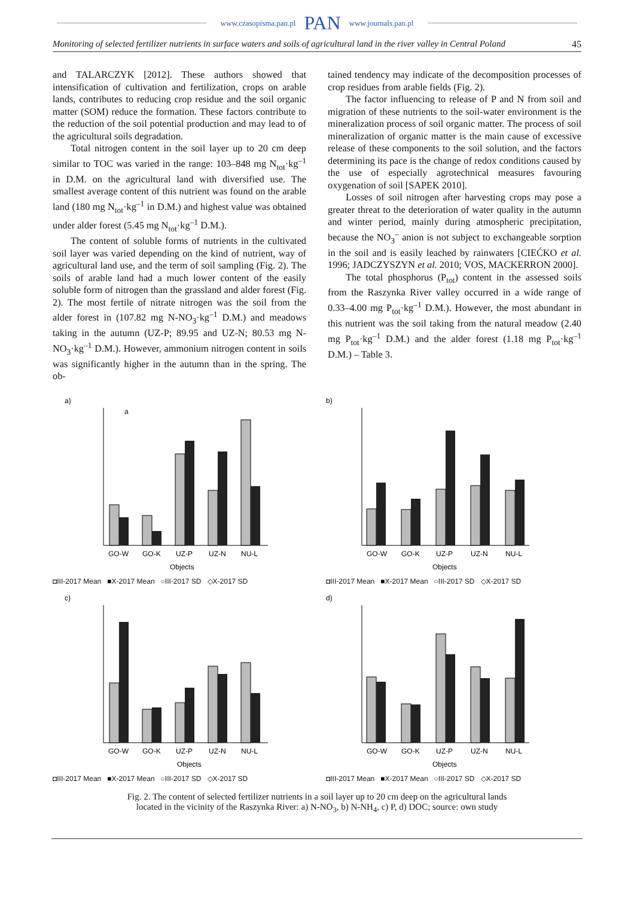www.czasopisma.pan.pl PAN www.journals.pan.pl
Monitoring of selected fertilizer nutrients in surface waters and soils of agricultural land in the river valley in Central Poland 45
and TALARCZYK [2012]. These authors showed that intensification of cultivation and fertilization, crops on arable lands, contributes to reducing crop residue and the soil organic matter (SOM) reduce the formation. These factors contribute to the reduction of the soil potential production and may lead to of the agricultural soils degradation.
Total nitrogen content in the soil layer up to 20 cm deep similar to TOC was varied in the range: 103–848 mg N<sub>tot</sub>·kg<sup>–1</sup> in D.M. on the agricultural land with diversified use. The smallest average content of this nutrient was found on the arable land (180 mg N<sub>tot</sub>·kg<sup>–1</sup> in D.M.) and highest value was obtained under alder forest (5.45 mg N<sub>tot</sub>·kg<sup>–1</sup> D.M.).
The content of soluble forms of nutrients in the cultivated soil layer was varied depending on the kind of nutrient, way of agricultural land use, and the term of soil sampling (Fig. 2). The soils of arable land had a much lower content of the easily soluble form of nitrogen than the grassland and alder forest (Fig. 2). The most fertile of nitrate nitrogen was the soil from the alder forest in (107.82 mg N-NO<sub>3</sub>·kg<sup>–1</sup> D.M.) and meadows taking in the autumn (UZ-P; 89.95 and UZ-N; 80.53 mg N-NO<sub>3</sub>·kg<sup>–1</sup> D.M.). However, ammonium nitrogen content in soils was significantly higher in the autumn than in the spring. The ob-
tained tendency may indicate of the decomposition processes of crop residues from arable fields (Fig. 2).
The factor influencing to release of P and N from soil and migration of these nutrients to the soil-water environment is the mineralization process of soil organic matter. The process of soil mineralization of organic matter is the main cause of excessive release of these components to the soil solution, and the factors determining its pace is the change of redox conditions caused by the use of especially agrotechnical measures favouring oxygenation of soil [SAPEK 2010].
Losses of soil nitrogen after harvesting crops may pose a greater threat to the deterioration of water quality in the autumn and winter period, mainly during atmospheric precipitation, because the NO<sub>3</sub><sup>–</sup> anion is not subject to exchangeable sorption in the soil and is easily leached by rainwaters [CIEĆKO et al. 1996; JADCZYSZYN et al. 2010; VOS, MACKERRON 2000].
The total phosphorus (P<sub>tot</sub>) content in the assessed soils from the Raszynka River valley occurred in a wide range of 0.33–4.00 mg P<sub>tot</sub>·kg<sup>–1</sup> D.M.). However, the most abundant in this nutrient was the soil taking from the natural meadow (2.40 mg P<sub>tot</sub>·kg<sup>–1</sup> D.M.) and the alder forest (1.18 mg P<sub>tot</sub>·kg<sup>–1</sup> D.M.) – Table 3.
a)
a
GO-W
GO-K
UZ-P
UZ-N
NU-L
Objects
◘III-2017 Mean ■X-2017 Mean ○III-2017 SD ◇X-2017 SD
b)
GO-W
GO-K
UZ-P
UZ-N
NU-L
Objects
◘III-2017 Mean ■X-2017 Mean ○III-2017 SD ◇X-2017 SD
c)
GO-W
GO-K
UZ-P
UZ-N
NU-L
Objects
◘III-2017 Mean ■X-2017 Mean ○III-2017 SD ◇X-2017 SD
d)
GO-W
GO-K
UZ-P
UZ-N
NU-L
Objects
◘III-2017 Mean ■X-2017 Mean ○III-2017 SD ◇X-2017 SD
Fig. 2. The content of selected fertilizer nutrients in a soil layer up to 20 cm deep on the agricultural lands
located in the vicinity of the Raszynka River: a) N-NO<sub>3</sub>, b) N-NH<sub>4</sub>, c) P, d) DOC; source: own study